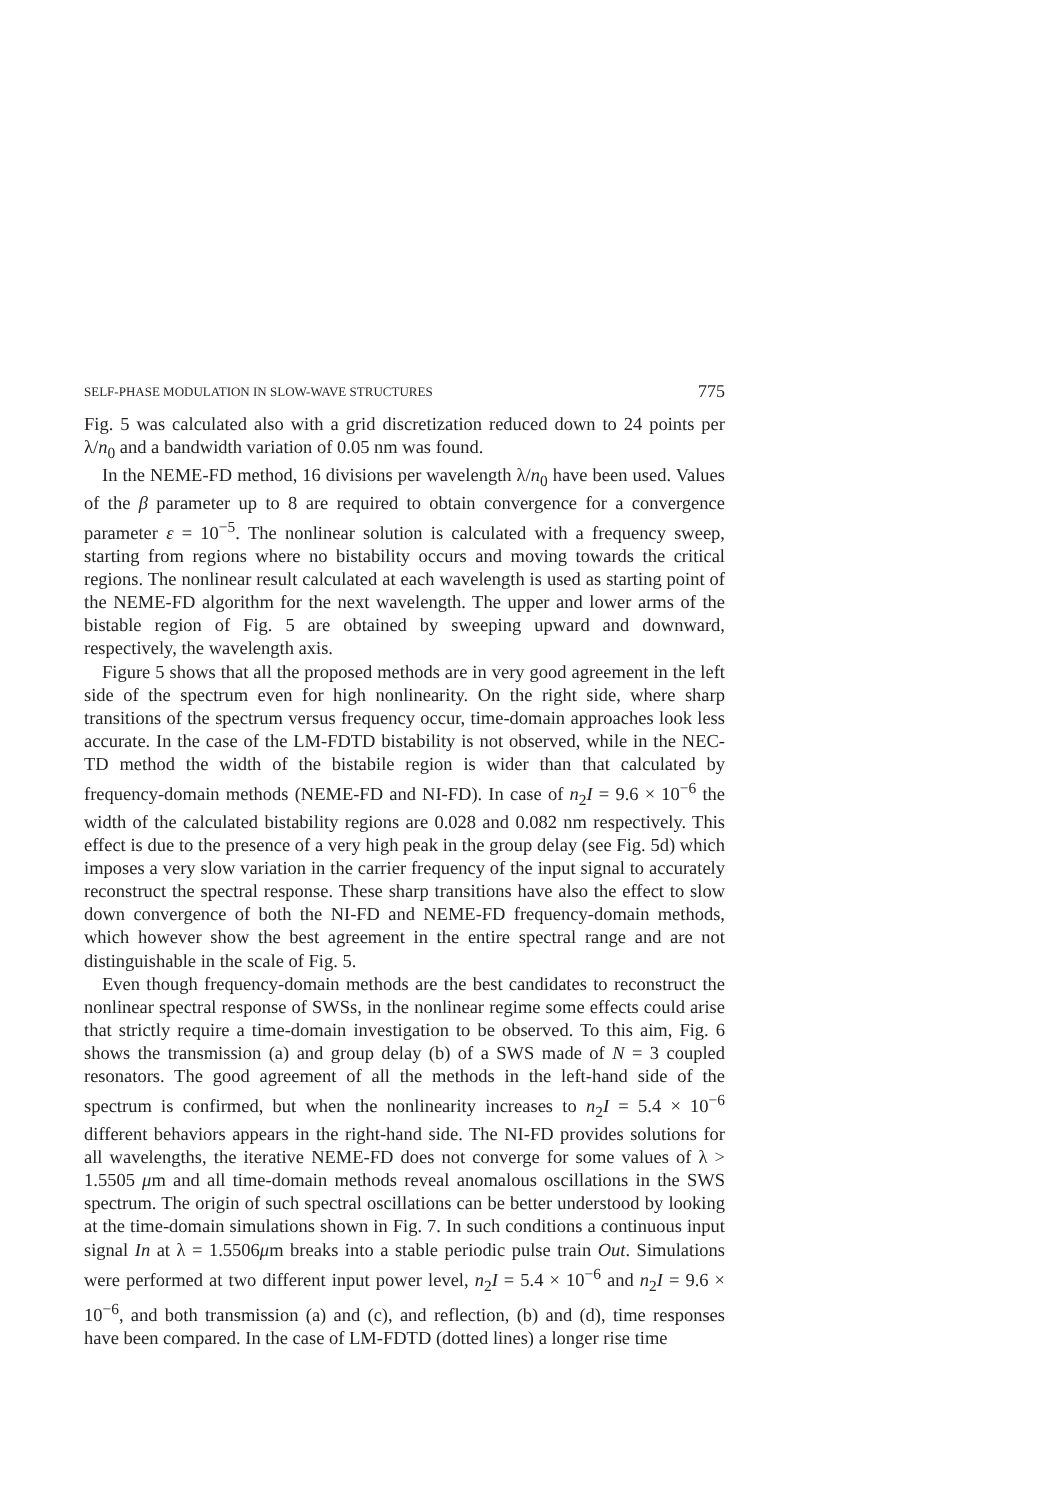SELF-PHASE MODULATION IN SLOW-WAVE STRUCTURES 775
Fig. 5 was calculated also with a grid discretization reduced down to 24 points per λ/n<sub>0</sub> and a bandwidth variation of 0.05 nm was found.
In the NEME-FD method, 16 divisions per wavelength λ/n<sub>0</sub> have been used. Values of the β parameter up to 8 are required to obtain convergence for a convergence parameter ε = 10<sup>−5</sup>. The nonlinear solution is calculated with a frequency sweep, starting from regions where no bistability occurs and moving towards the critical regions. The nonlinear result calculated at each wavelength is used as starting point of the NEME-FD algorithm for the next wavelength. The upper and lower arms of the bistable region of Fig. 5 are obtained by sweeping upward and downward, respectively, the wavelength axis.
Figure 5 shows that all the proposed methods are in very good agreement in the left side of the spectrum even for high nonlinearity. On the right side, where sharp transitions of the spectrum versus frequency occur, time-domain approaches look less accurate. In the case of the LM-FDTD bistability is not observed, while in the NEC-TD method the width of the bistabile region is wider than that calculated by frequency-domain methods (NEME-FD and NI-FD). In case of n<sub>2</sub>I = 9.6 × 10<sup>−6</sup> the width of the calculated bistability regions are 0.028 and 0.082 nm respectively. This effect is due to the presence of a very high peak in the group delay (see Fig. 5d) which imposes a very slow variation in the carrier frequency of the input signal to accurately reconstruct the spectral response. These sharp transitions have also the effect to slow down convergence of both the NI-FD and NEME-FD frequency-domain methods, which however show the best agreement in the entire spectral range and are not distinguishable in the scale of Fig. 5.
Even though frequency-domain methods are the best candidates to reconstruct the nonlinear spectral response of SWSs, in the nonlinear regime some effects could arise that strictly require a time-domain investigation to be observed. To this aim, Fig. 6 shows the transmission (a) and group delay (b) of a SWS made of N = 3 coupled resonators. The good agreement of all the methods in the left-hand side of the spectrum is confirmed, but when the nonlinearity increases to n<sub>2</sub>I = 5.4 × 10<sup>−6</sup> different behaviors appears in the right-hand side. The NI-FD provides solutions for all wavelengths, the iterative NEME-FD does not converge for some values of λ > 1.5505 μm and all time-domain methods reveal anomalous oscillations in the SWS spectrum. The origin of such spectral oscillations can be better understood by looking at the time-domain simulations shown in Fig. 7. In such conditions a continuous input signal In at λ = 1.5506μm breaks into a stable periodic pulse train Out. Simulations were performed at two different input power level, n<sub>2</sub>I = 5.4 × 10<sup>−6</sup> and n<sub>2</sub>I = 9.6 × 10<sup>−6</sup>, and both transmission (a) and (c), and reflection, (b) and (d), time responses have been compared. In the case of LM-FDTD (dotted lines) a longer rise time